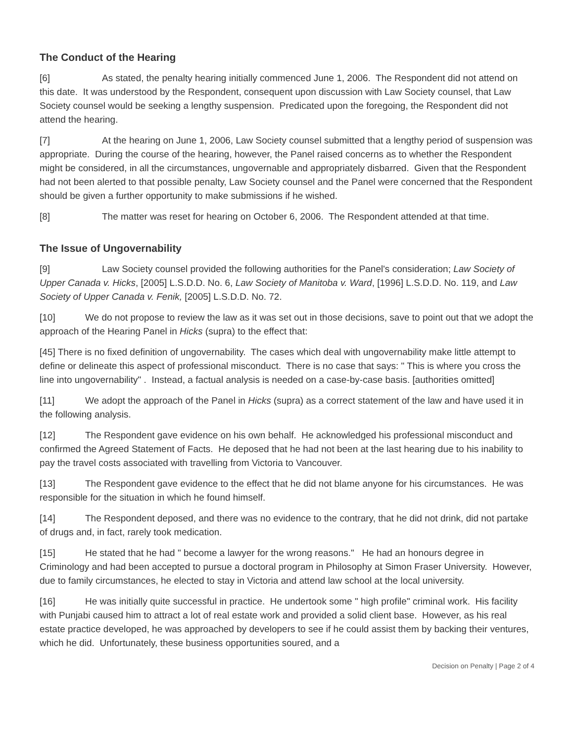The Conduct of the Hearing
[6] As stated, the penalty hearing initially commenced June 1, 2006. The Respondent did not attend on this date. It was understood by the Respondent, consequent upon discussion with Law Society counsel, that Law Society counsel would be seeking a lengthy suspension. Predicated upon the foregoing, the Respondent did not attend the hearing.
[7] At the hearing on June 1, 2006, Law Society counsel submitted that a lengthy period of suspension was appropriate. During the course of the hearing, however, the Panel raised concerns as to whether the Respondent might be considered, in all the circumstances, ungovernable and appropriately disbarred. Given that the Respondent had not been alerted to that possible penalty, Law Society counsel and the Panel were concerned that the Respondent should be given a further opportunity to make submissions if he wished.
[8] The matter was reset for hearing on October 6, 2006. The Respondent attended at that time.
The Issue of Ungovernability
[9] Law Society counsel provided the following authorities for the Panel's consideration; Law Society of Upper Canada v. Hicks, [2005] L.S.D.D. No. 6, Law Society of Manitoba v. Ward, [1996] L.S.D.D. No. 119, and Law Society of Upper Canada v. Fenik, [2005] L.S.D.D. No. 72.
[10] We do not propose to review the law as it was set out in those decisions, save to point out that we adopt the approach of the Hearing Panel in Hicks (supra) to the effect that:
[45] There is no fixed definition of ungovernability. The cases which deal with ungovernability make little attempt to define or delineate this aspect of professional misconduct. There is no case that says: " This is where you cross the line into ungovernability" . Instead, a factual analysis is needed on a case-by-case basis. [authorities omitted]
[11] We adopt the approach of the Panel in Hicks (supra) as a correct statement of the law and have used it in the following analysis.
[12] The Respondent gave evidence on his own behalf. He acknowledged his professional misconduct and confirmed the Agreed Statement of Facts. He deposed that he had not been at the last hearing due to his inability to pay the travel costs associated with travelling from Victoria to Vancouver.
[13] The Respondent gave evidence to the effect that he did not blame anyone for his circumstances. He was responsible for the situation in which he found himself.
[14] The Respondent deposed, and there was no evidence to the contrary, that he did not drink, did not partake of drugs and, in fact, rarely took medication.
[15] He stated that he had " become a lawyer for the wrong reasons." He had an honours degree in Criminology and had been accepted to pursue a doctoral program in Philosophy at Simon Fraser University. However, due to family circumstances, he elected to stay in Victoria and attend law school at the local university.
[16] He was initially quite successful in practice. He undertook some " high profile" criminal work. His facility with Punjabi caused him to attract a lot of real estate work and provided a solid client base. However, as his real estate practice developed, he was approached by developers to see if he could assist them by backing their ventures, which he did. Unfortunately, these business opportunities soured, and a
Decision on Penalty | Page 2 of 4